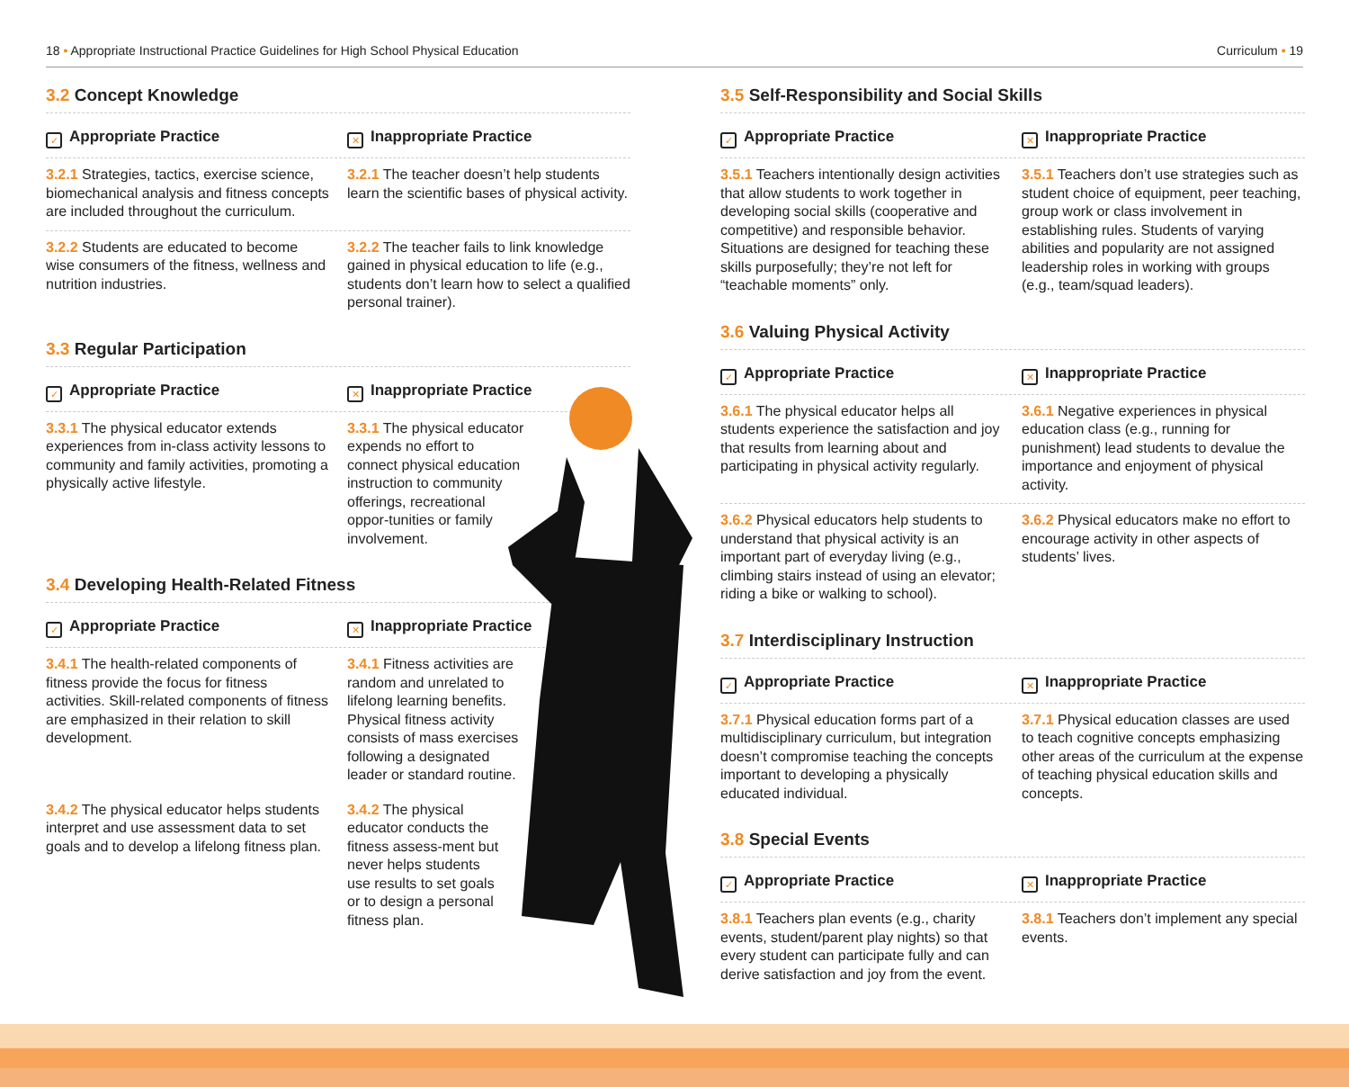18 • Appropriate Instructional Practice Guidelines for High School Physical Education Curriculum • 19
3.2 Concept Knowledge
✓ Appropriate Practice
✕ Inappropriate Practice
3.2.1 Strategies, tactics, exercise science, biomechanical analysis and fitness concepts are included throughout the curriculum.
3.2.1 The teacher doesn’t help students learn the scientific bases of physical activity.
3.2.2 Students are educated to become wise consumers of the fitness, wellness and nutrition industries.
3.2.2 The teacher fails to link knowledge gained in physical education to life (e.g., students don’t learn how to select a qualified personal trainer).
3.3 Regular Participation
✓ Appropriate Practice
✕ Inappropriate Practice
3.3.1 The physical educator extends experiences from in-class activity lessons to community and family activities, promoting a physically active lifestyle.
3.3.1 The physical educator expends no effort to connect physical education instruction to community offerings, recreational oppor-tunities or family involvement.
3.4 Developing Health-Related Fitness
✓ Appropriate Practice
✕ Inappropriate Practice
3.4.1 The health-related components of fitness provide the focus for fitness activities. Skill-related components of fitness are emphasized in their relation to skill development.
3.4.1 Fitness activities are random and unrelated to lifelong learning benefits. Physical fitness activity consists of mass exercises following a designated leader or standard routine.
3.4.2 The physical educator helps students interpret and use assessment data to set goals and to develop a lifelong fitness plan.
3.4.2 The physical educator conducts the fitness assess-ment but never helps students use results to set goals or to design a personal fitness plan.
3.5 Self-Responsibility and Social Skills
✓ Appropriate Practice
✕ Inappropriate Practice
3.5.1 Teachers intentionally design activities that allow students to work together in developing social skills (cooperative and competitive) and responsible behavior. Situations are designed for teaching these skills purposefully; they’re not left for “teachable moments” only.
3.5.1 Teachers don’t use strategies such as student choice of equipment, peer teaching, group work or class involvement in establishing rules. Students of varying abilities and popularity are not assigned leadership roles in working with groups (e.g., team/squad leaders).
3.6 Valuing Physical Activity
✓ Appropriate Practice
✕ Inappropriate Practice
3.6.1 The physical educator helps all students experience the satisfaction and joy that results from learning about and participating in physical activity regularly.
3.6.1 Negative experiences in physical education class (e.g., running for punishment) lead students to devalue the importance and enjoyment of physical activity.
3.6.2 Physical educators help students to understand that physical activity is an important part of everyday living (e.g., climbing stairs instead of using an elevator; riding a bike or walking to school).
3.6.2 Physical educators make no effort to encourage activity in other aspects of students’ lives.
3.7 Interdisciplinary Instruction
✓ Appropriate Practice
✕ Inappropriate Practice
3.7.1 Physical education forms part of a multidisciplinary curriculum, but integration doesn’t compromise teaching the concepts important to developing a physically educated individual.
3.7.1 Physical education classes are used to teach cognitive concepts emphasizing other areas of the curriculum at the expense of teaching physical education skills and concepts.
3.8 Special Events
✓ Appropriate Practice
✕ Inappropriate Practice
3.8.1 Teachers plan events (e.g., charity events, student/parent play nights) so that every student can participate fully and can derive satisfaction and joy from the event.
3.8.1 Teachers don’t implement any special events.